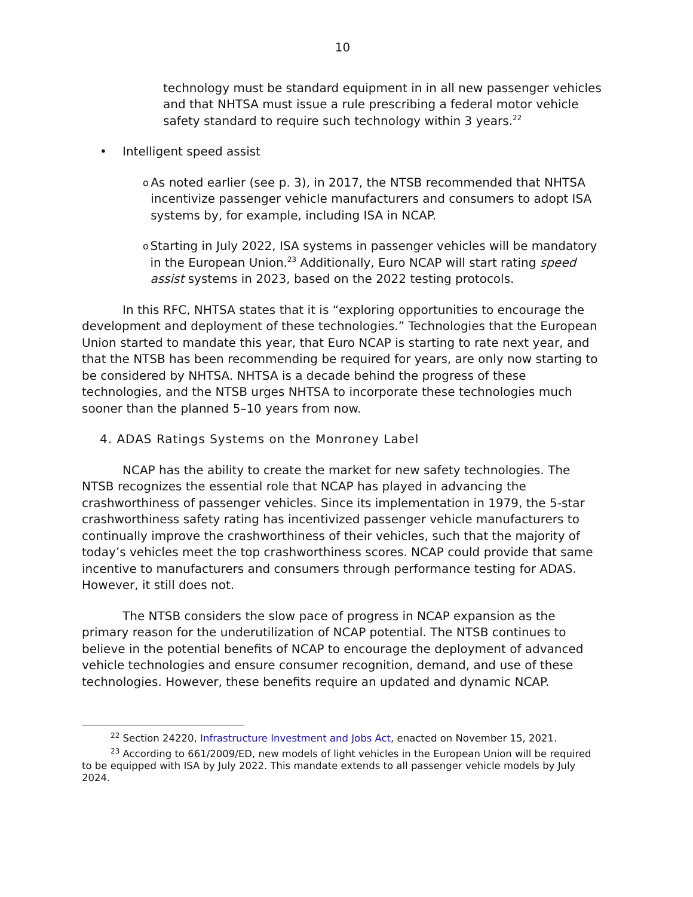10
technology must be standard equipment in in all new passenger vehicles and that NHTSA must issue a rule prescribing a federal motor vehicle safety standard to require such technology within 3 years.<sup>22</sup>
• Intelligent speed assist
o As noted earlier (see p. 3), in 2017, the NTSB recommended that NHTSA incentivize passenger vehicle manufacturers and consumers to adopt ISA systems by, for example, including ISA in NCAP.
o Starting in July 2022, ISA systems in passenger vehicles will be mandatory in the European Union.<sup>23</sup> Additionally, Euro NCAP will start rating speed assist systems in 2023, based on the 2022 testing protocols.
In this RFC, NHTSA states that it is “exploring opportunities to encourage the development and deployment of these technologies.” Technologies that the European Union started to mandate this year, that Euro NCAP is starting to rate next year, and that the NTSB has been recommending be required for years, are only now starting to be considered by NHTSA. NHTSA is a decade behind the progress of these technologies, and the NTSB urges NHTSA to incorporate these technologies much sooner than the planned 5–10 years from now.
4. ADAS Ratings Systems on the Monroney Label
NCAP has the ability to create the market for new safety technologies. The NTSB recognizes the essential role that NCAP has played in advancing the crashworthiness of passenger vehicles. Since its implementation in 1979, the 5-star crashworthiness safety rating has incentivized passenger vehicle manufacturers to continually improve the crashworthiness of their vehicles, such that the majority of today’s vehicles meet the top crashworthiness scores. NCAP could provide that same incentive to manufacturers and consumers through performance testing for ADAS. However, it still does not.
The NTSB considers the slow pace of progress in NCAP expansion as the primary reason for the underutilization of NCAP potential. The NTSB continues to believe in the potential benefits of NCAP to encourage the deployment of advanced vehicle technologies and ensure consumer recognition, demand, and use of these technologies. However, these benefits require an updated and dynamic NCAP.
<sup>22</sup> Section 24220, Infrastructure Investment and Jobs Act, enacted on November 15, 2021.
<sup>23</sup> According to 661/2009/ED, new models of light vehicles in the European Union will be required to be equipped with ISA by July 2022. This mandate extends to all passenger vehicle models by July 2024.